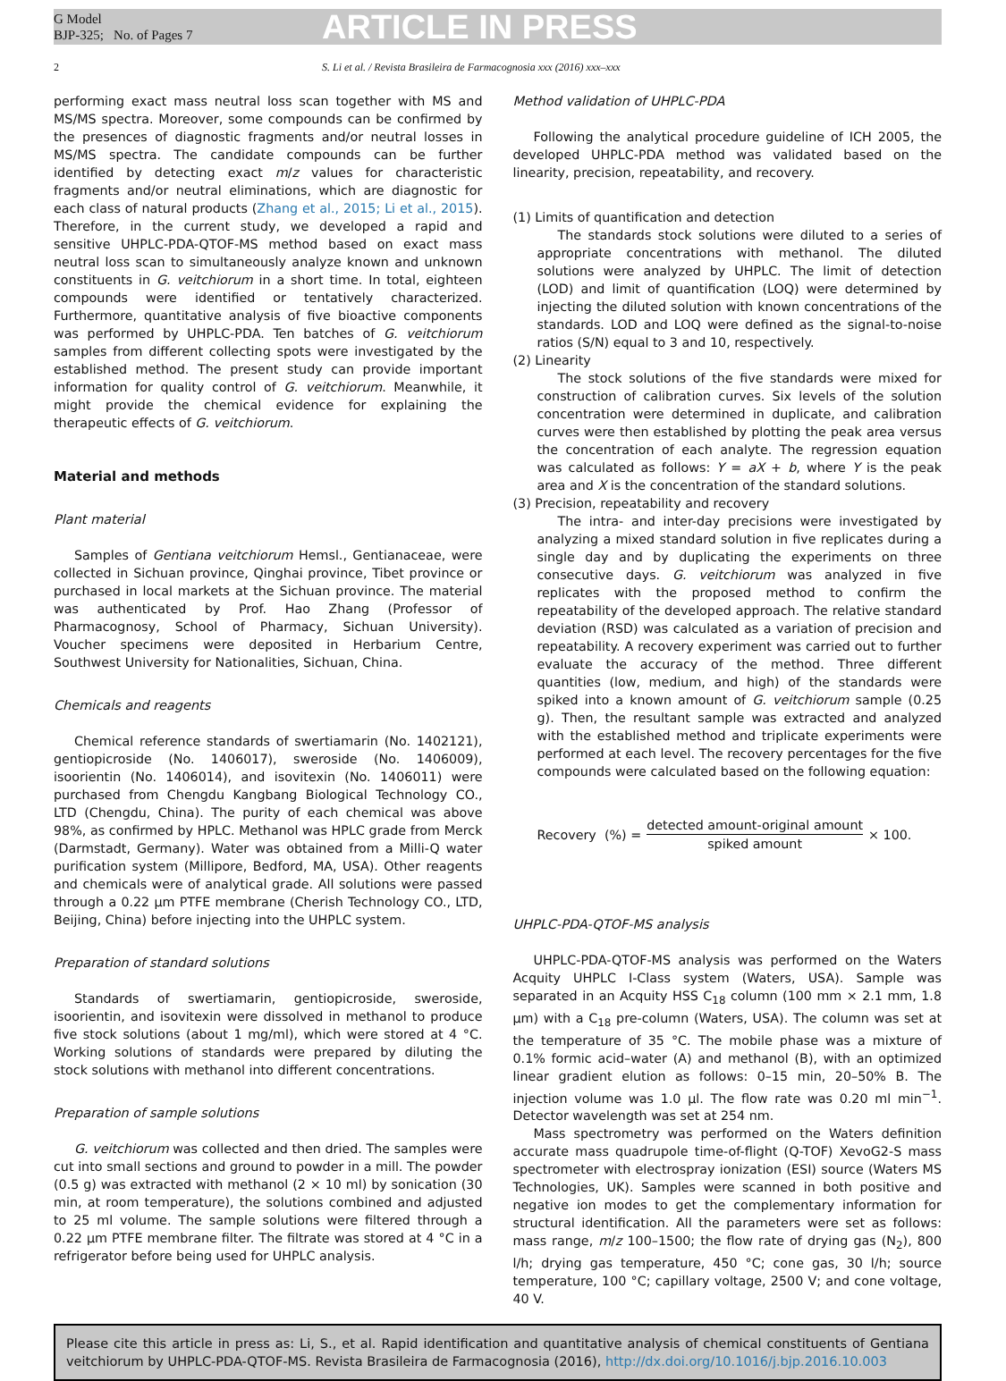G Model
BJP-325; No. of Pages 7
ARTICLE IN PRESS
2 S. Li et al. / Revista Brasileira de Farmacognosia xxx (2016) xxx–xxx
performing exact mass neutral loss scan together with MS and MS/MS spectra. Moreover, some compounds can be confirmed by the presences of diagnostic fragments and/or neutral losses in MS/MS spectra. The candidate compounds can be further identified by detecting exact m/z values for characteristic fragments and/or neutral eliminations, which are diagnostic for each class of natural products (Zhang et al., 2015; Li et al., 2015). Therefore, in the current study, we developed a rapid and sensitive UHPLC-PDA-QTOF-MS method based on exact mass neutral loss scan to simultaneously analyze known and unknown constituents in G. veitchiorum in a short time. In total, eighteen compounds were identified or tentatively characterized. Furthermore, quantitative analysis of five bioactive components was performed by UHPLC-PDA. Ten batches of G. veitchiorum samples from different collecting spots were investigated by the established method. The present study can provide important information for quality control of G. veitchiorum. Meanwhile, it might provide the chemical evidence for explaining the therapeutic effects of G. veitchiorum.
Material and methods
Plant material
Samples of Gentiana veitchiorum Hemsl., Gentianaceae, were collected in Sichuan province, Qinghai province, Tibet province or purchased in local markets at the Sichuan province. The material was authenticated by Prof. Hao Zhang (Professor of Pharmacognosy, School of Pharmacy, Sichuan University). Voucher specimens were deposited in Herbarium Centre, Southwest University for Nationalities, Sichuan, China.
Chemicals and reagents
Chemical reference standards of swertiamarin (No. 1402121), gentiopicroside (No. 1406017), sweroside (No. 1406009), isoorientin (No. 1406014), and isovitexin (No. 1406011) were purchased from Chengdu Kangbang Biological Technology CO., LTD (Chengdu, China). The purity of each chemical was above 98%, as confirmed by HPLC. Methanol was HPLC grade from Merck (Darmstadt, Germany). Water was obtained from a Milli-Q water purification system (Millipore, Bedford, MA, USA). Other reagents and chemicals were of analytical grade. All solutions were passed through a 0.22 μm PTFE membrane (Cherish Technology CO., LTD, Beijing, China) before injecting into the UHPLC system.
Preparation of standard solutions
Standards of swertiamarin, gentiopicroside, sweroside, isoorientin, and isovitexin were dissolved in methanol to produce five stock solutions (about 1 mg/ml), which were stored at 4 °C. Working solutions of standards were prepared by diluting the stock solutions with methanol into different concentrations.
Preparation of sample solutions
G. veitchiorum was collected and then dried. The samples were cut into small sections and ground to powder in a mill. The powder (0.5 g) was extracted with methanol (2 × 10 ml) by sonication (30 min, at room temperature), the solutions combined and adjusted to 25 ml volume. The sample solutions were filtered through a 0.22 μm PTFE membrane filter. The filtrate was stored at 4 °C in a refrigerator before being used for UHPLC analysis.
Method validation of UHPLC-PDA
Following the analytical procedure guideline of ICH 2005, the developed UHPLC-PDA method was validated based on the linearity, precision, repeatability, and recovery.
(1) Limits of quantification and detection
The standards stock solutions were diluted to a series of appropriate concentrations with methanol. The diluted solutions were analyzed by UHPLC. The limit of detection (LOD) and limit of quantification (LOQ) were determined by injecting the diluted solution with known concentrations of the standards. LOD and LOQ were defined as the signal-to-noise ratios (S/N) equal to 3 and 10, respectively.
(2) Linearity
The stock solutions of the five standards were mixed for construction of calibration curves. Six levels of the solution concentration were determined in duplicate, and calibration curves were then established by plotting the peak area versus the concentration of each analyte. The regression equation was calculated as follows: Y = aX + b, where Y is the peak area and X is the concentration of the standard solutions.
(3) Precision, repeatability and recovery
The intra- and inter-day precisions were investigated by analyzing a mixed standard solution in five replicates during a single day and by duplicating the experiments on three consecutive days. G. veitchiorum was analyzed in five replicates with the proposed method to confirm the repeatability of the developed approach. The relative standard deviation (RSD) was calculated as a variation of precision and repeatability. A recovery experiment was carried out to further evaluate the accuracy of the method. Three different quantities (low, medium, and high) of the standards were spiked into a known amount of G. veitchiorum sample (0.25 g). Then, the resultant sample was extracted and analyzed with the established method and triplicate experiments were performed at each level. The recovery percentages for the five compounds were calculated based on the following equation:
Recovery (%) = detected amount-original amount spiked amount × 100.
UHPLC-PDA-QTOF-MS analysis
UHPLC-PDA-QTOF-MS analysis was performed on the Waters Acquity UHPLC I-Class system (Waters, USA). Sample was separated in an Acquity HSS C<sub>18</sub> column (100 mm × 2.1 mm, 1.8 μm) with a C<sub>18</sub> pre-column (Waters, USA). The column was set at the temperature of 35 °C. The mobile phase was a mixture of 0.1% formic acid–water (A) and methanol (B), with an optimized linear gradient elution as follows: 0–15 min, 20–50% B. The injection volume was 1.0 μl. The flow rate was 0.20 ml min<sup>−1</sup>. Detector wavelength was set at 254 nm.
Mass spectrometry was performed on the Waters definition accurate mass quadrupole time-of-flight (Q-TOF) XevoG2-S mass spectrometer with electrospray ionization (ESI) source (Waters MS Technologies, UK). Samples were scanned in both positive and negative ion modes to get the complementary information for structural identification. All the parameters were set as follows: mass range, m/z 100–1500; the flow rate of drying gas (N<sub>2</sub>), 800 l/h; drying gas temperature, 450 °C; cone gas, 30 l/h; source temperature, 100 °C; capillary voltage, 2500 V; and cone voltage, 40 V.
Please cite this article in press as: Li, S., et al. Rapid identification and quantitative analysis of chemical constituents of Gentiana veitchiorum by UHPLC-PDA-QTOF-MS. Revista Brasileira de Farmacognosia (2016), http://dx.doi.org/10.1016/j.bjp.2016.10.003